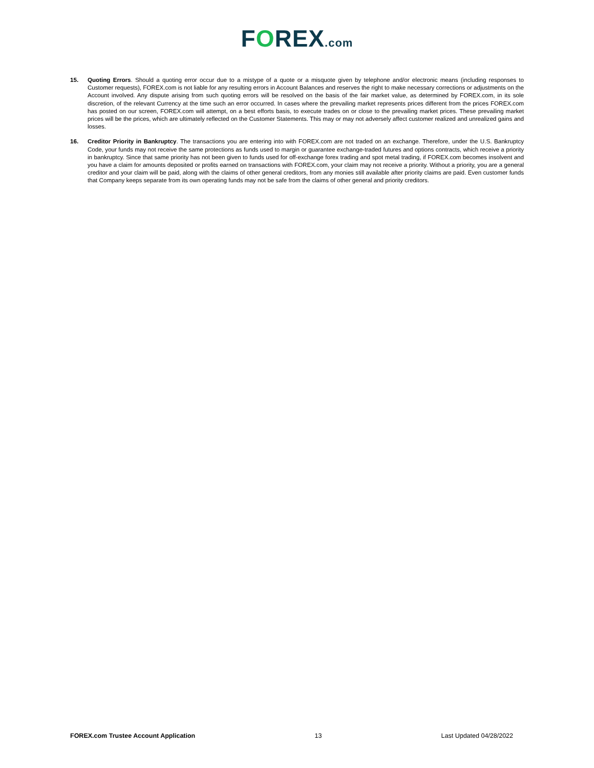FOREX.com
15. Quoting Errors. Should a quoting error occur due to a mistype of a quote or a misquote given by telephone and/or electronic means (including responses to Customer requests), FOREX.com is not liable for any resulting errors in Account Balances and reserves the right to make necessary corrections or adjustments on the Account involved. Any dispute arising from such quoting errors will be resolved on the basis of the fair market value, as determined by FOREX.com, in its sole discretion, of the relevant Currency at the time such an error occurred. In cases where the prevailing market represents prices different from the prices FOREX.com has posted on our screen, FOREX.com will attempt, on a best efforts basis, to execute trades on or close to the prevailing market prices. These prevailing market prices will be the prices, which are ultimately reflected on the Customer Statements. This may or may not adversely affect customer realized and unrealized gains and losses.
16. Creditor Priority in Bankruptcy. The transactions you are entering into with FOREX.com are not traded on an exchange. Therefore, under the U.S. Bankruptcy Code, your funds may not receive the same protections as funds used to margin or guarantee exchange-traded futures and options contracts, which receive a priority in bankruptcy. Since that same priority has not been given to funds used for off-exchange forex trading and spot metal trading, if FOREX.com becomes insolvent and you have a claim for amounts deposited or profits earned on transactions with FOREX.com, your claim may not receive a priority. Without a priority, you are a general creditor and your claim will be paid, along with the claims of other general creditors, from any monies still available after priority claims are paid. Even customer funds that Company keeps separate from its own operating funds may not be safe from the claims of other general and priority creditors.
FOREX.com Trustee Account Application 13 Last Updated 04/28/2022